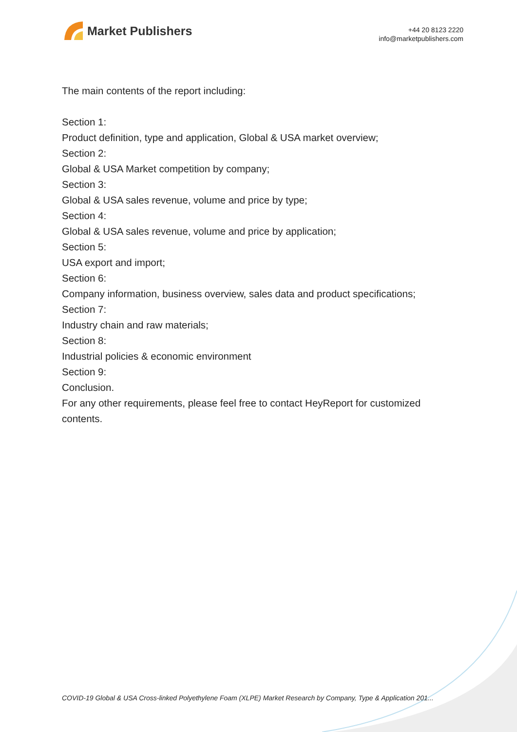Market Publishers
+44 20 8123 2220
info@marketpublishers.com
The main contents of the report including:
Section 1:
Product definition, type and application, Global & USA market overview;
Section 2:
Global & USA Market competition by company;
Section 3:
Global & USA sales revenue, volume and price by type;
Section 4:
Global & USA sales revenue, volume and price by application;
Section 5:
USA export and import;
Section 6:
Company information, business overview, sales data and product specifications;
Section 7:
Industry chain and raw materials;
Section 8:
Industrial policies & economic environment
Section 9:
Conclusion.
For any other requirements, please feel free to contact HeyReport for customized contents.
COVID-19 Global & USA Cross-linked Polyethylene Foam (XLPE) Market Research by Company, Type & Application 201...